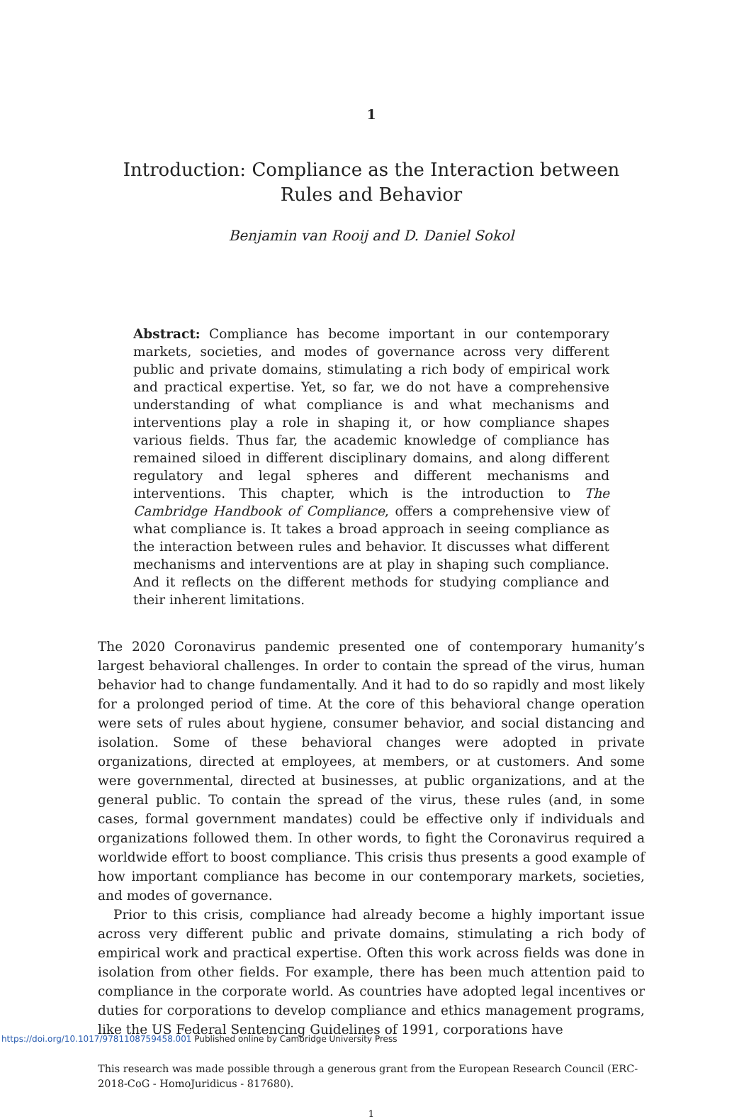1
Introduction: Compliance as the Interaction between Rules and Behavior
Benjamin van Rooij and D. Daniel Sokol
Abstract: Compliance has become important in our contemporary markets, societies, and modes of governance across very different public and private domains, stimulating a rich body of empirical work and practical expertise. Yet, so far, we do not have a comprehensive understanding of what compliance is and what mechanisms and interventions play a role in shaping it, or how compliance shapes various fields. Thus far, the academic knowledge of compliance has remained siloed in different disciplinary domains, and along different regulatory and legal spheres and different mechanisms and interventions. This chapter, which is the introduction to The Cambridge Handbook of Compliance, offers a comprehensive view of what compliance is. It takes a broad approach in seeing compliance as the interaction between rules and behavior. It discusses what different mechanisms and interventions are at play in shaping such compliance. And it reflects on the different methods for studying compliance and their inherent limitations.
The 2020 Coronavirus pandemic presented one of contemporary humanity’s largest behavioral challenges. In order to contain the spread of the virus, human behavior had to change fundamentally. And it had to do so rapidly and most likely for a prolonged period of time. At the core of this behavioral change operation were sets of rules about hygiene, consumer behavior, and social distancing and isolation. Some of these behavioral changes were adopted in private organizations, directed at employees, at members, or at customers. And some were governmental, directed at businesses, at public organizations, and at the general public. To contain the spread of the virus, these rules (and, in some cases, formal government mandates) could be effective only if individuals and organizations followed them. In other words, to fight the Coronavirus required a worldwide effort to boost compliance. This crisis thus presents a good example of how important compliance has become in our contemporary markets, societies, and modes of governance.
Prior to this crisis, compliance had already become a highly important issue across very different public and private domains, stimulating a rich body of empirical work and practical expertise. Often this work across fields was done in isolation from other fields. For example, there has been much attention paid to compliance in the corporate world. As countries have adopted legal incentives or duties for corporations to develop compliance and ethics management programs, like the US Federal Sentencing Guidelines of 1991, corporations have
This research was made possible through a generous grant from the European Research Council (ERC-2018-CoG - HomoJuridicus - 817680).
1
https://doi.org/10.1017/9781108759458.001 Published online by Cambridge University Press